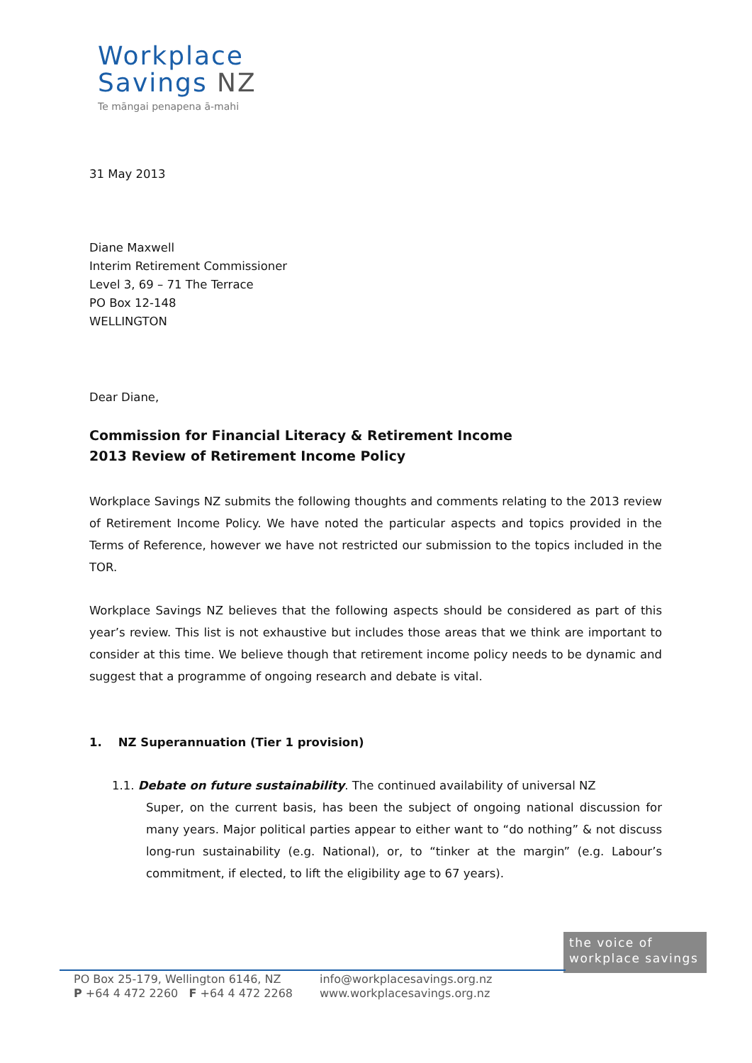Workplace
Savings NZ
Te māngai penapena ā-mahi
31 May 2013
Diane Maxwell
Interim Retirement Commissioner
Level 3, 69 – 71 The Terrace
PO Box 12-148
WELLINGTON
Dear Diane,
Commission for Financial Literacy & Retirement Income
2013 Review of Retirement Income Policy
Workplace Savings NZ submits the following thoughts and comments relating to the 2013 review of Retirement Income Policy. We have noted the particular aspects and topics provided in the Terms of Reference, however we have not restricted our submission to the topics included in the TOR.
Workplace Savings NZ believes that the following aspects should be considered as part of this year’s review. This list is not exhaustive but includes those areas that we think are important to consider at this time. We believe though that retirement income policy needs to be dynamic and suggest that a programme of ongoing research and debate is vital.
1. NZ Superannuation (Tier 1 provision)
1.1. Debate on future sustainability. The continued availability of universal NZ
Super, on the current basis, has been the subject of ongoing national discussion for many years. Major political parties appear to either want to “do nothing” & not discuss long-run sustainability (e.g. National), or, to “tinker at the margin” (e.g. Labour’s commitment, if elected, to lift the eligibility age to 67 years).
the voice of
workplace savings
PO Box 25-179, Wellington 6146, NZ
P +64 4 472 2260 F +64 4 472 2268
info@workplacesavings.org.nz
www.workplacesavings.org.nz